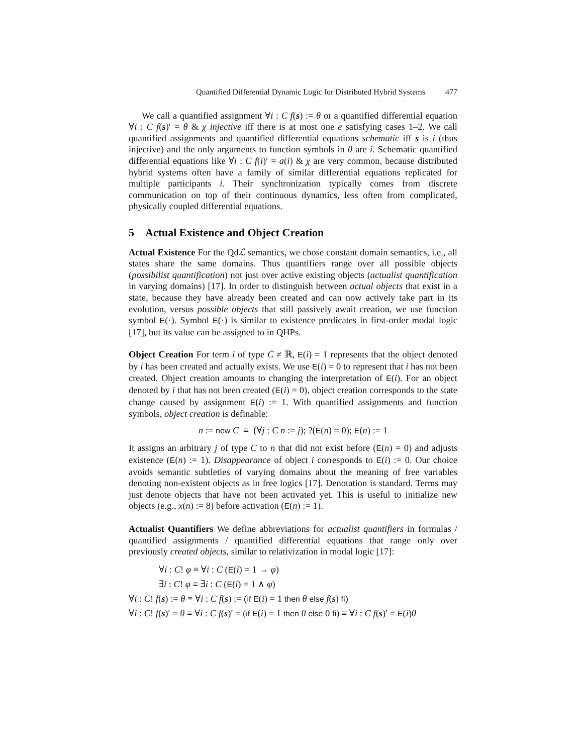Quantified Differential Dynamic Logic for Distributed Hybrid Systems 477
We call a quantified assignment ∀i : C f(s) := θ or a quantified differential equation ∀i : C f(s)′ = θ & χ injective iff there is at most one e satisfying cases 1–2. We call quantified assignments and quantified differential equations schematic iff s is i (thus injective) and the only arguments to function symbols in θ are i. Schematic quantified differential equations like ∀i : C f(i)′ = a(i) & χ are very common, because distributed hybrid systems often have a family of similar differential equations replicated for multiple participants i. Their synchronization typically comes from discrete communication on top of their continuous dynamics, less often from complicated, physically coupled differential equations.
5 Actual Existence and Object Creation
Actual Existence For the Qdℒ semantics, we chose constant domain semantics, i.e., all states share the same domains. Thus quantifiers range over all possible objects (possibilist quantification) not just over active existing objects (actualist quantification in varying domains) [17]. In order to distinguish between actual objects that exist in a state, because they have already been created and can now actively take part in its evolution, versus possible objects that still passively await creation, we use function symbol E(·). Symbol E(·) is similar to existence predicates in first-order modal logic [17], but its value can be assigned to in QHPs.
Object Creation For term i of type C ≠ ℝ, E(i) = 1 represents that the object denoted by i has been created and actually exists. We use E(i) = 0 to represent that i has not been created. Object creation amounts to changing the interpretation of E(i). For an object denoted by i that has not been created (E(i) = 0), object creation corresponds to the state change caused by assignment E(i) := 1. With quantified assignments and function symbols, object creation is definable:
n := new C ≡ (∀j : C n := j); ?(E(n) = 0); E(n) := 1
It assigns an arbitrary j of type C to n that did not exist before (E(n) = 0) and adjusts existence (E(n) := 1). Disappearance of object i corresponds to E(i) := 0. Our choice avoids semantic subtleties of varying domains about the meaning of free variables denoting non-existent objects as in free logics [17]. Denotation is standard. Terms may just denote objects that have not been activated yet. This is useful to initialize new objects (e.g., x(n) := 8) before activation (E(n) := 1).
Actualist Quantifiers We define abbreviations for actualist quantifiers in formulas / quantified assignments / quantified differential equations that range only over previously created objects, similar to relativization in modal logic [17]:
∀i : C! φ ≡ ∀i : C (E(i) = 1 → φ)
∃i : C! φ ≡ ∃i : C (E(i) = 1 ∧ φ)
∀i : C! f(s) := θ ≡ ∀i : C f(s) := (if E(i) = 1 then θ else f(s) fi)
∀i : C! f(s)′ = θ ≡ ∀i : C f(s)′ = (if E(i) = 1 then θ else 0 fi) ≡ ∀i : C f(s)′ = E(i)θ